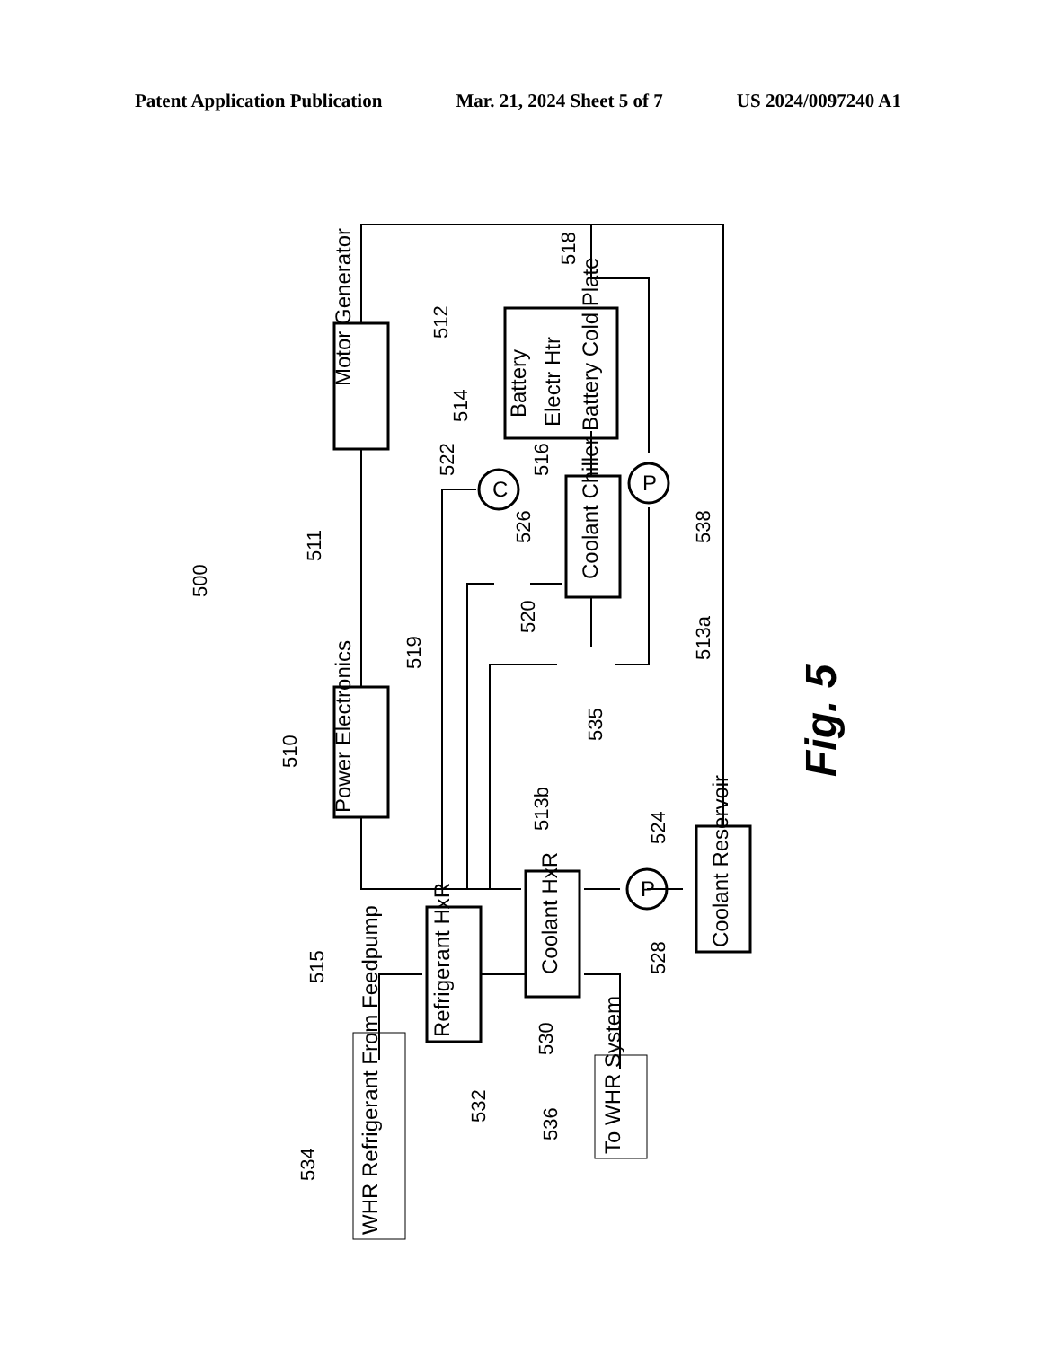Patent Application Publication Mar. 21, 2024 Sheet 5 of 7 US 2024/0097240 A1
Motor Generator
Power Electronics
Battery
Electr Htr
Battery Cold Plate
Coolant Chiller
Refrigerant HxR
Coolant HxR
Coolant Reservoir
WHR Refrigerant From Feedpump
To WHR System
C
P
P
500
511
512
514
518
516
522
526
538
519
520
513a
535
510
513b
524
528
515
530
532
536
534
Fig. 5